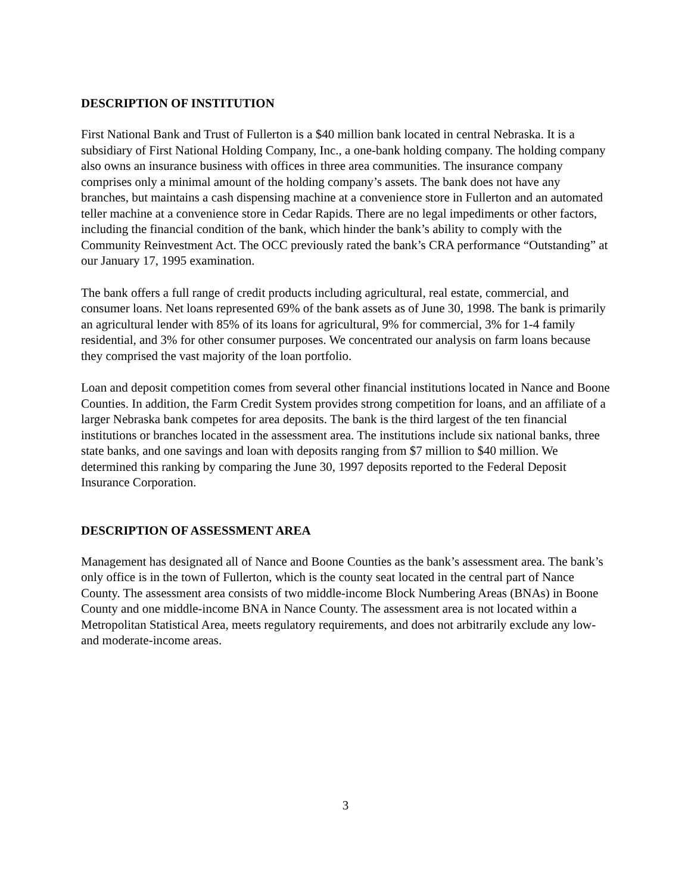DESCRIPTION OF INSTITUTION
First National Bank and Trust of Fullerton is a $40 million bank located in central Nebraska. It is a subsidiary of First National Holding Company, Inc., a one-bank holding company. The holding company also owns an insurance business with offices in three area communities. The insurance company comprises only a minimal amount of the holding company’s assets. The bank does not have any branches, but maintains a cash dispensing machine at a convenience store in Fullerton and an automated teller machine at a convenience store in Cedar Rapids. There are no legal impediments or other factors, including the financial condition of the bank, which hinder the bank’s ability to comply with the Community Reinvestment Act. The OCC previously rated the bank’s CRA performance “Outstanding” at our January 17, 1995 examination.
The bank offers a full range of credit products including agricultural, real estate, commercial, and consumer loans. Net loans represented 69% of the bank assets as of June 30, 1998. The bank is primarily an agricultural lender with 85% of its loans for agricultural, 9% for commercial, 3% for 1-4 family residential, and 3% for other consumer purposes. We concentrated our analysis on farm loans because they comprised the vast majority of the loan portfolio.
Loan and deposit competition comes from several other financial institutions located in Nance and Boone Counties. In addition, the Farm Credit System provides strong competition for loans, and an affiliate of a larger Nebraska bank competes for area deposits. The bank is the third largest of the ten financial institutions or branches located in the assessment area. The institutions include six national banks, three state banks, and one savings and loan with deposits ranging from $7 million to $40 million. We determined this ranking by comparing the June 30, 1997 deposits reported to the Federal Deposit Insurance Corporation.
DESCRIPTION OF ASSESSMENT AREA
Management has designated all of Nance and Boone Counties as the bank’s assessment area. The bank’s only office is in the town of Fullerton, which is the county seat located in the central part of Nance County. The assessment area consists of two middle-income Block Numbering Areas (BNAs) in Boone County and one middle-income BNA in Nance County. The assessment area is not located within a Metropolitan Statistical Area, meets regulatory requirements, and does not arbitrarily exclude any low- and moderate-income areas.
3